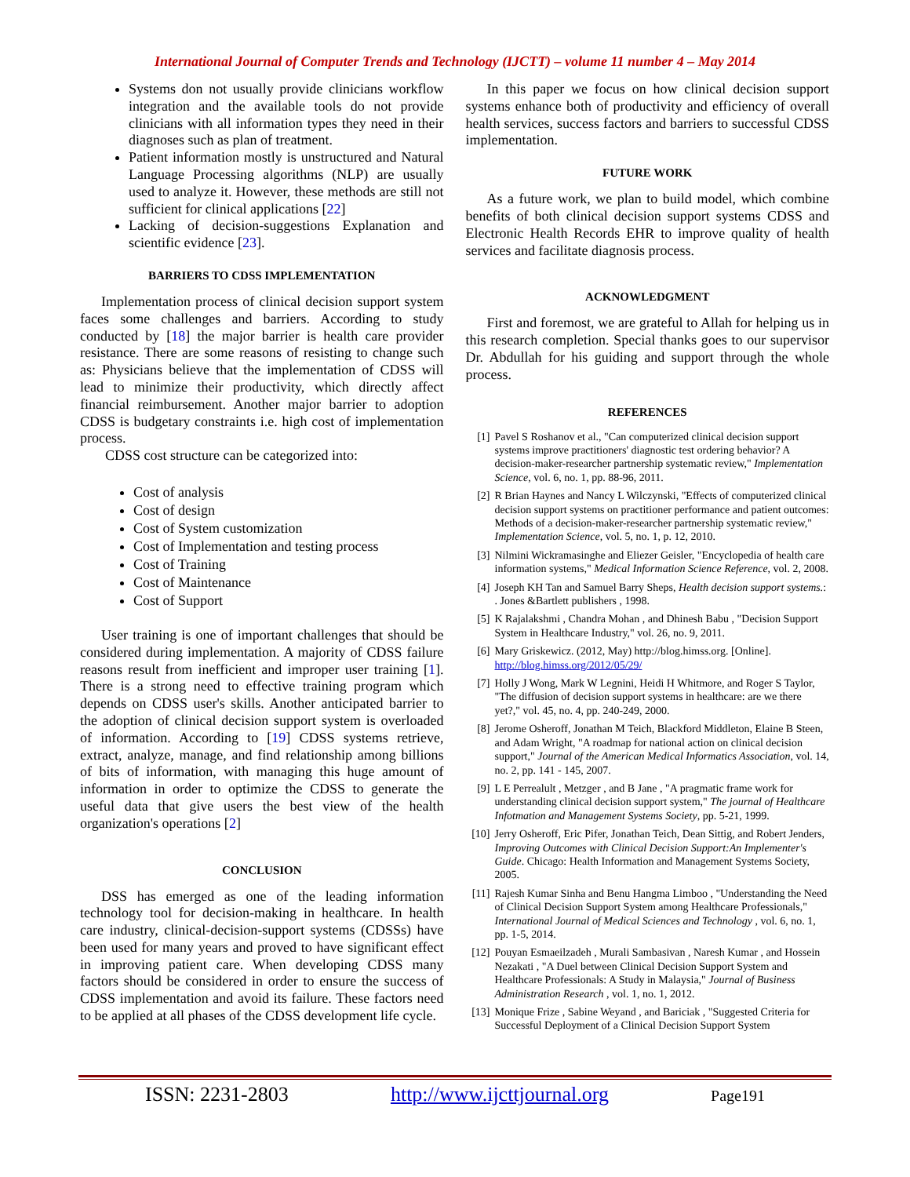International Journal of Computer Trends and Technology (IJCTT) – volume 11 number 4 – May 2014
Systems don not usually provide clinicians workflow integration and the available tools do not provide clinicians with all information types they need in their diagnoses such as plan of treatment.
Patient information mostly is unstructured and Natural Language Processing algorithms (NLP) are usually used to analyze it. However, these methods are still not sufficient for clinical applications [22]
Lacking of decision-suggestions Explanation and scientific evidence [23].
BARRIERS TO CDSS IMPLEMENTATION
Implementation process of clinical decision support system faces some challenges and barriers. According to study conducted by [18] the major barrier is health care provider resistance. There are some reasons of resisting to change such as: Physicians believe that the implementation of CDSS will lead to minimize their productivity, which directly affect financial reimbursement. Another major barrier to adoption CDSS is budgetary constraints i.e. high cost of implementation process.
CDSS cost structure can be categorized into:
Cost of analysis
Cost of design
Cost of System customization
Cost of Implementation and testing process
Cost of Training
Cost of Maintenance
Cost of Support
User training is one of important challenges that should be considered during implementation. A majority of CDSS failure reasons result from inefficient and improper user training [1]. There is a strong need to effective training program which depends on CDSS user's skills. Another anticipated barrier to the adoption of clinical decision support system is overloaded of information. According to [19] CDSS systems retrieve, extract, analyze, manage, and find relationship among billions of bits of information, with managing this huge amount of information in order to optimize the CDSS to generate the useful data that give users the best view of the health organization's operations [2]
CONCLUSION
DSS has emerged as one of the leading information technology tool for decision-making in healthcare. In health care industry, clinical-decision-support systems (CDSSs) have been used for many years and proved to have significant effect in improving patient care. When developing CDSS many factors should be considered in order to ensure the success of CDSS implementation and avoid its failure. These factors need to be applied at all phases of the CDSS development life cycle.
In this paper we focus on how clinical decision support systems enhance both of productivity and efficiency of overall health services, success factors and barriers to successful CDSS implementation.
FUTURE WORK
As a future work, we plan to build model, which combine benefits of both clinical decision support systems CDSS and Electronic Health Records EHR to improve quality of health services and facilitate diagnosis process.
ACKNOWLEDGMENT
First and foremost, we are grateful to Allah for helping us in this research completion. Special thanks goes to our supervisor Dr. Abdullah for his guiding and support through the whole process.
REFERENCES
[1] Pavel S Roshanov et al., "Can computerized clinical decision support systems improve practitioners' diagnostic test ordering behavior? A decision-maker-researcher partnership systematic review," Implementation Science, vol. 6, no. 1, pp. 88-96, 2011.
[2] R Brian Haynes and Nancy L Wilczynski, "Effects of computerized clinical decision support systems on practitioner performance and patient outcomes: Methods of a decision-maker-researcher partnership systematic review," Implementation Science, vol. 5, no. 1, p. 12, 2010.
[3] Nilmini Wickramasinghe and Eliezer Geisler, "Encyclopedia of health care information systems," Medical Information Science Reference, vol. 2, 2008.
[4] Joseph KH Tan and Samuel Barry Sheps, Health decision support systems.: . Jones &Bartlett publishers , 1998.
[5] K Rajalakshmi , Chandra Mohan , and Dhinesh Babu , "Decision Support System in Healthcare Industry," vol. 26, no. 9, 2011.
[6] Mary Griskewicz. (2012, May) http://blog.himss.org. [Online]. http://blog.himss.org/2012/05/29/
[7] Holly J Wong, Mark W Legnini, Heidi H Whitmore, and Roger S Taylor, "The diffusion of decision support systems in healthcare: are we there yet?," vol. 45, no. 4, pp. 240-249, 2000.
[8] Jerome Osheroff, Jonathan M Teich, Blackford Middleton, Elaine B Steen, and Adam Wright, "A roadmap for national action on clinical decision support," Journal of the American Medical Informatics Association, vol. 14, no. 2, pp. 141 - 145, 2007.
[9] L E Perrealult , Metzger , and B Jane , "A pragmatic frame work for understanding clinical decision support system," The journal of Healthcare Infotmation and Management Systems Society, pp. 5-21, 1999.
[10] Jerry Osheroff, Eric Pifer, Jonathan Teich, Dean Sittig, and Robert Jenders, Improving Outcomes with Clinical Decision Support:An Implementer's Guide. Chicago: Health Information and Management Systems Society, 2005.
[11] Rajesh Kumar Sinha and Benu Hangma Limboo , "Understanding the Need of Clinical Decision Support System among Healthcare Professionals," International Journal of Medical Sciences and Technology , vol. 6, no. 1, pp. 1-5, 2014.
[12] Pouyan Esmaeilzadeh , Murali Sambasivan , Naresh Kumar , and Hossein Nezakati , "A Duel between Clinical Decision Support System and Healthcare Professionals: A Study in Malaysia," Journal of Business Administration Research , vol. 1, no. 1, 2012.
[13] Monique Frize , Sabine Weyand , and Bariciak , "Suggested Criteria for Successful Deployment of a Clinical Decision Support System
ISSN: 2231-2803 http://www.ijcttjournal.org Page191